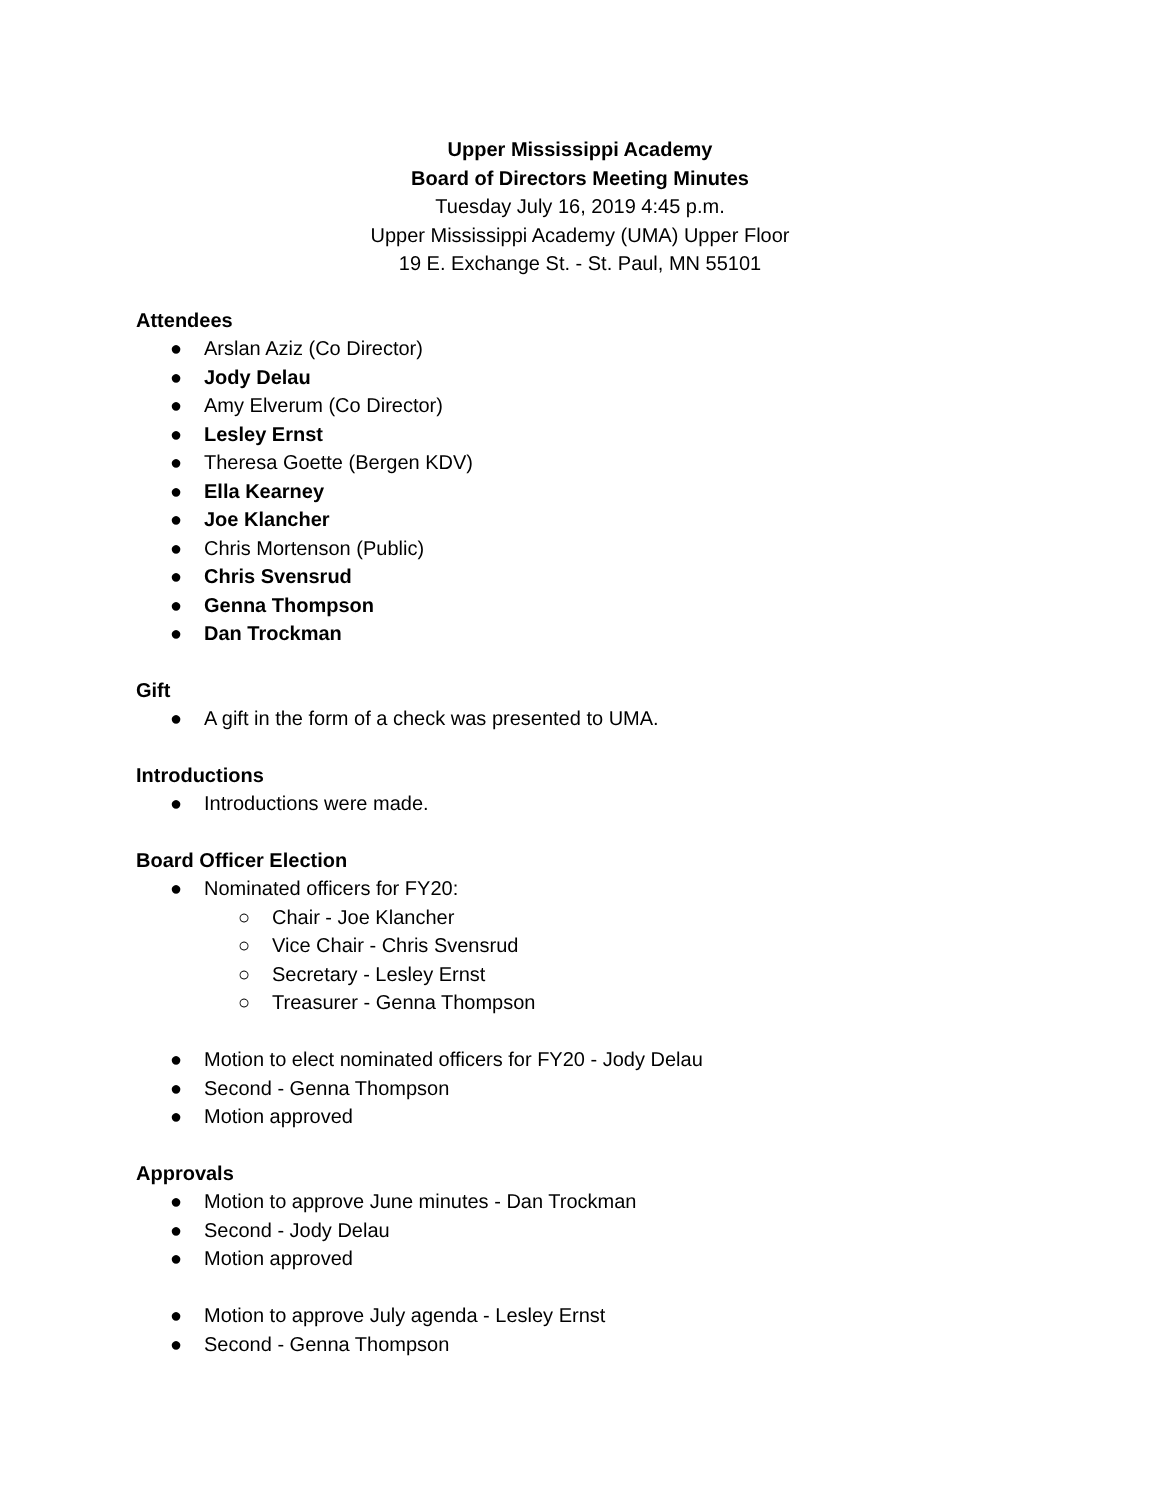Upper Mississippi Academy
Board of Directors Meeting Minutes
Tuesday July 16, 2019 4:45 p.m.
Upper Mississippi Academy (UMA) Upper Floor
19 E. Exchange St. - St. Paul, MN 55101
Attendees
● Arslan Aziz (Co Director)
● Jody Delau
● Amy Elverum (Co Director)
● Lesley Ernst
● Theresa Goette (Bergen KDV)
● Ella Kearney
● Joe Klancher
● Chris Mortenson (Public)
● Chris Svensrud
● Genna Thompson
● Dan Trockman
Gift
● A gift in the form of a check was presented to UMA.
Introductions
● Introductions were made.
Board Officer Election
● Nominated officers for FY20:
○ Chair - Joe Klancher
○ Vice Chair - Chris Svensrud
○ Secretary - Lesley Ernst
○ Treasurer - Genna Thompson
● Motion to elect nominated officers for FY20 - Jody Delau
● Second - Genna Thompson
● Motion approved
Approvals
● Motion to approve June minutes - Dan Trockman
● Second - Jody Delau
● Motion approved
● Motion to approve July agenda - Lesley Ernst
● Second - Genna Thompson